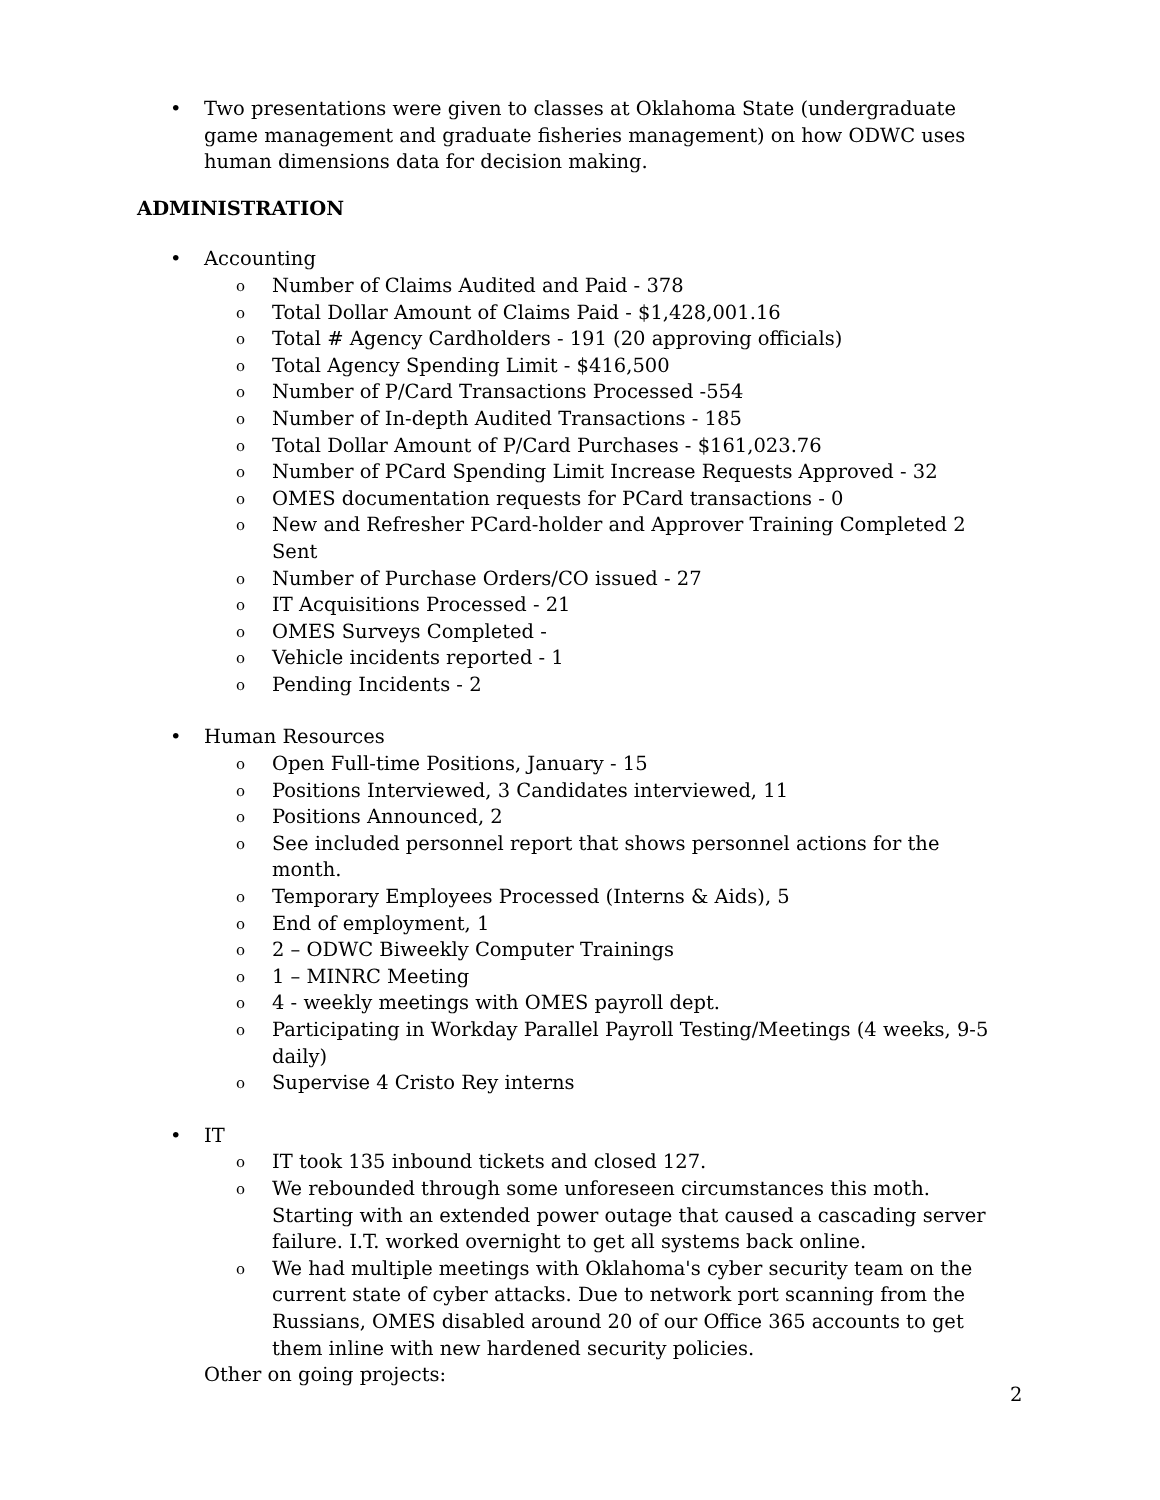• Two presentations were given to classes at Oklahoma State (undergraduate game management and graduate fisheries management) on how ODWC uses human dimensions data for decision making.
ADMINISTRATION
• Accounting
o Number of Claims Audited and Paid - 378
o Total Dollar Amount of Claims Paid - $1,428,001.16
o Total # Agency Cardholders - 191 (20 approving officials)
o Total Agency Spending Limit - $416,500
o Number of P/Card Transactions Processed -554
o Number of In-depth Audited Transactions - 185
o Total Dollar Amount of P/Card Purchases - $161,023.76
o Number of PCard Spending Limit Increase Requests Approved - 32
o OMES documentation requests for PCard transactions - 0
o New and Refresher PCard-holder and Approver Training Completed 2 Sent
o Number of Purchase Orders/CO issued - 27
o IT Acquisitions Processed - 21
o OMES Surveys Completed -
o Vehicle incidents reported - 1
o Pending Incidents - 2
• Human Resources
o Open Full-time Positions, January - 15
o Positions Interviewed, 3 Candidates interviewed, 11
o Positions Announced, 2
o See included personnel report that shows personnel actions for the month.
o Temporary Employees Processed (Interns & Aids), 5
o End of employment, 1
o 2 – ODWC Biweekly Computer Trainings
o 1 – MINRC Meeting
o 4 - weekly meetings with OMES payroll dept.
o Participating in Workday Parallel Payroll Testing/Meetings (4 weeks, 9-5 daily)
o Supervise 4 Cristo Rey interns
• IT
o IT took 135 inbound tickets and closed 127.
o We rebounded through some unforeseen circumstances this moth. Starting with an extended power outage that caused a cascading server failure. I.T. worked overnight to get all systems back online.
o We had multiple meetings with Oklahoma's cyber security team on the current state of cyber attacks. Due to network port scanning from the Russians, OMES disabled around 20 of our Office 365 accounts to get them inline with new hardened security policies.
Other on going projects:
2